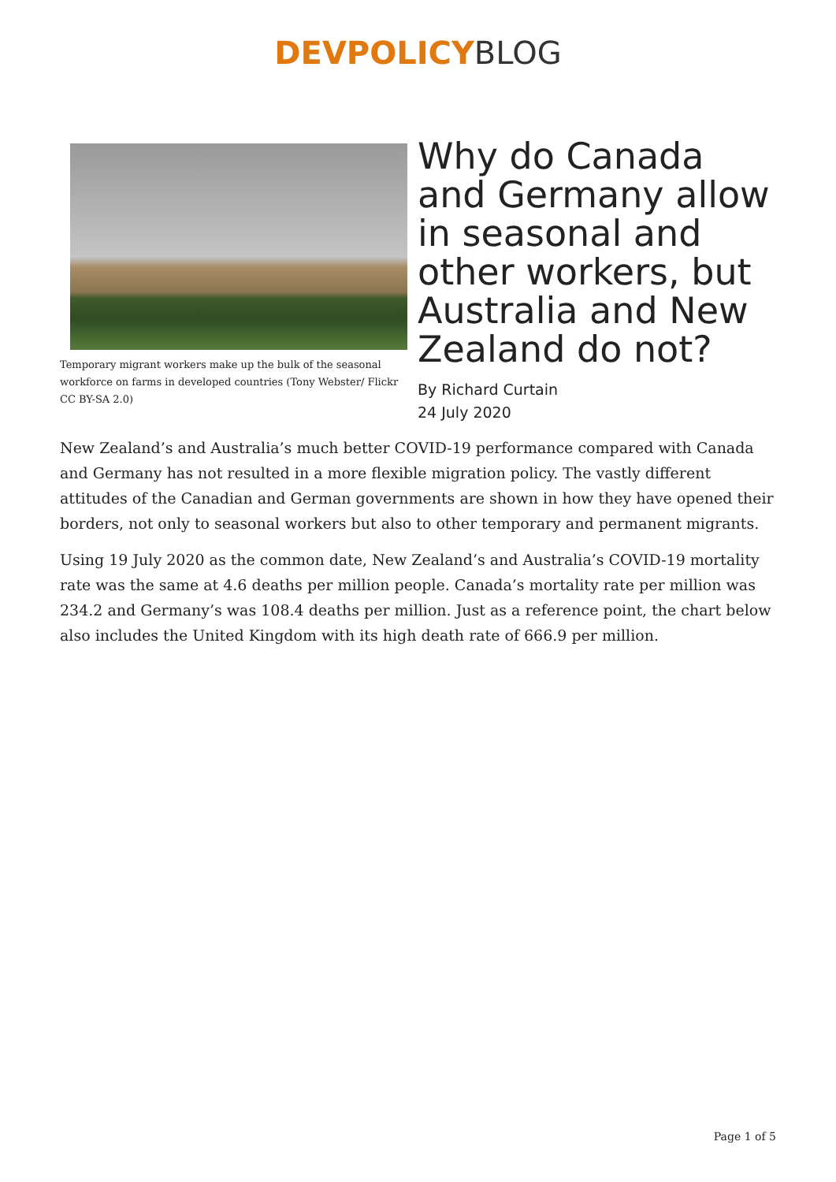DEVPOLICY BLOG
Temporary migrant workers make up the bulk of the seasonal workforce on farms in developed countries (Tony Webster/ Flickr CC BY-SA 2.0)
Why do Canada and Germany allow in seasonal and other workers, but Australia and New Zealand do not?
By Richard Curtain
24 July 2020
New Zealand’s and Australia’s much better COVID-19 performance compared with Canada and Germany has not resulted in a more flexible migration policy. The vastly different attitudes of the Canadian and German governments are shown in how they have opened their borders, not only to seasonal workers but also to other temporary and permanent migrants.
Using 19 July 2020 as the common date, New Zealand’s and Australia’s COVID-19 mortality rate was the same at 4.6 deaths per million people. Canada’s mortality rate per million was 234.2 and Germany’s was 108.4 deaths per million. Just as a reference point, the chart below also includes the United Kingdom with its high death rate of 666.9 per million.
Page 1 of 5